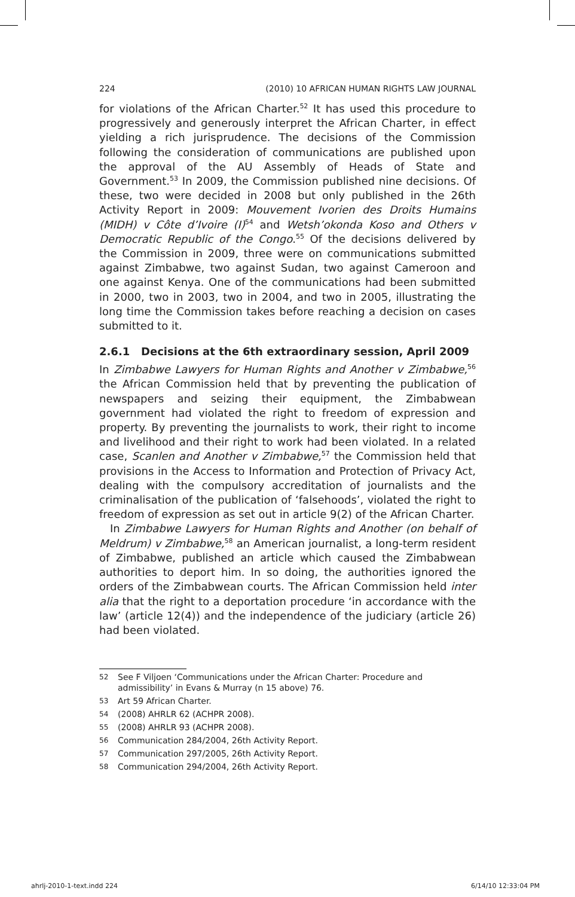224 (2010) 10 AFRICAN HUMAN RIGHTS LAW JOURNAL
for violations of the African Charter.<sup>52</sup> It has used this procedure to progressively and generously interpret the African Charter, in effect yielding a rich jurisprudence. The decisions of the Commission following the consideration of communications are published upon the approval of the AU Assembly of Heads of State and Government.<sup>53</sup> In 2009, the Commission published nine decisions. Of these, two were decided in 2008 but only published in the 26th Activity Report in 2009: Mouvement Ivorien des Droits Humains (MIDH) v Côte d’Ivoire (I)<sup>54</sup> and Wetsh’okonda Koso and Others v Democratic Republic of the Congo.<sup>55</sup> Of the decisions delivered by the Commission in 2009, three were on communications submitted against Zimbabwe, two against Sudan, two against Cameroon and one against Kenya. One of the communications had been submitted in 2000, two in 2003, two in 2004, and two in 2005, illustrating the long time the Commission takes before reaching a decision on cases submitted to it.
2.6.1 Decisions at the 6th extraordinary session, April 2009
In Zimbabwe Lawyers for Human Rights and Another v Zimbabwe,<sup>56</sup> the African Commission held that by preventing the publication of newspapers and seizing their equipment, the Zimbabwean government had violated the right to freedom of expression and property. By preventing the journalists to work, their right to income and livelihood and their right to work had been violated. In a related case, Scanlen and Another v Zimbabwe,<sup>57</sup> the Commission held that provisions in the Access to Information and Protection of Privacy Act, dealing with the compulsory accreditation of journalists and the criminalisation of the publication of ‘falsehoods’, violated the right to freedom of expression as set out in article 9(2) of the African Charter.
In Zimbabwe Lawyers for Human Rights and Another (on behalf of Meldrum) v Zimbabwe,<sup>58</sup> an American journalist, a long-term resident of Zimbabwe, published an article which caused the Zimbabwean authorities to deport him. In so doing, the authorities ignored the orders of the Zimbabwean courts. The African Commission held inter alia that the right to a deportation procedure ‘in accordance with the law’ (article 12(4)) and the independence of the judiciary (article 26) had been violated.
52 See F Viljoen ‘Communications under the African Charter: Procedure and admissibility’ in Evans & Murray (n 15 above) 76.
53 Art 59 African Charter.
54 (2008) AHRLR 62 (ACHPR 2008).
55 (2008) AHRLR 93 (ACHPR 2008).
56 Communication 284/2004, 26th Activity Report.
57 Communication 297/2005, 26th Activity Report.
58 Communication 294/2004, 26th Activity Report.
ahrlj-2010-1-text.indd 224 6/14/10 12:33:04 PM